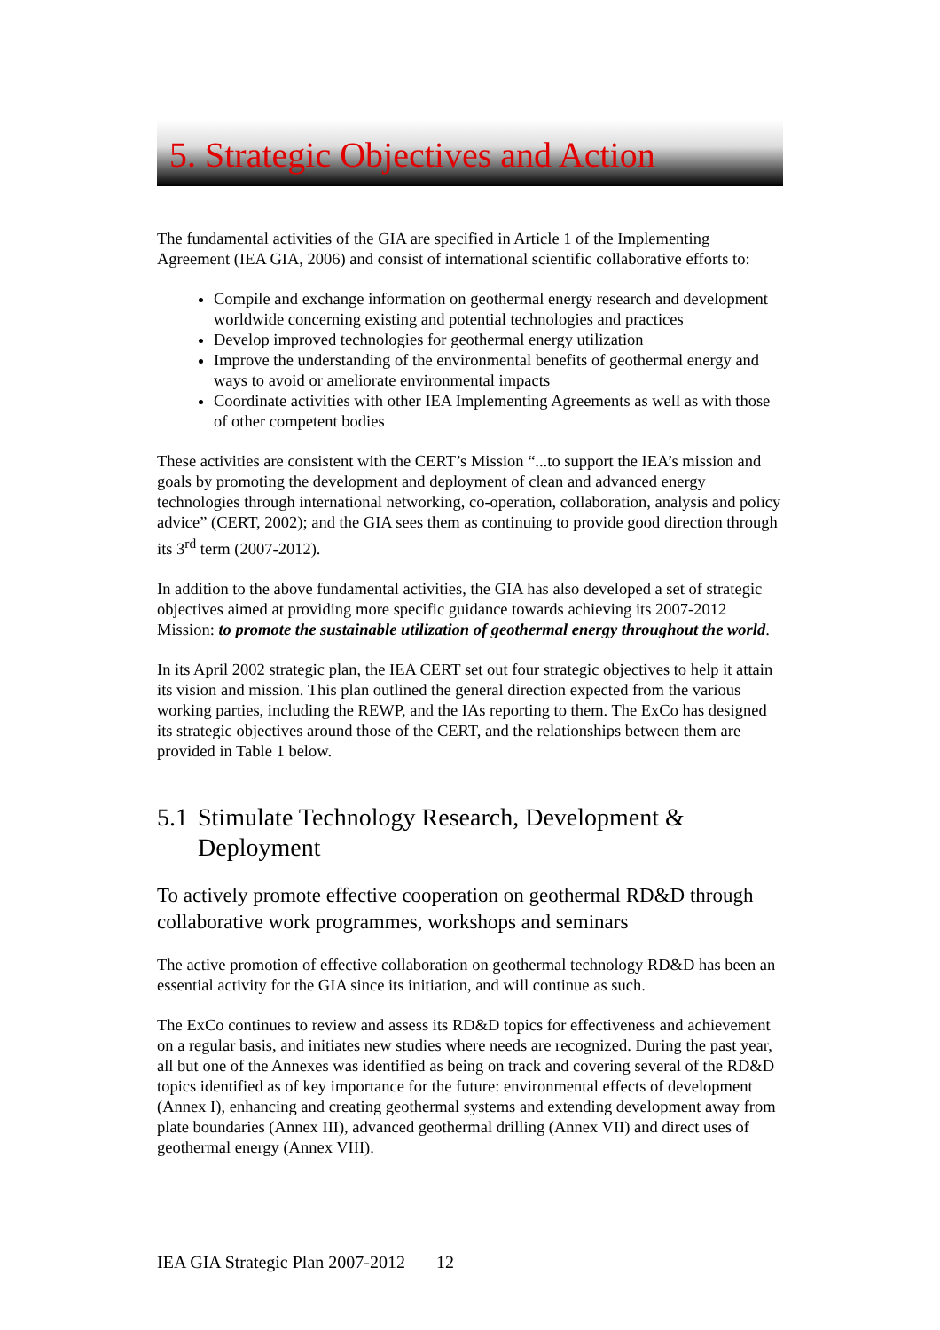5. Strategic Objectives and Action
The fundamental activities of the GIA are specified in Article 1 of the Implementing Agreement (IEA GIA, 2006) and consist of international scientific collaborative efforts to:
Compile and exchange information on geothermal energy research and development worldwide concerning existing and potential technologies and practices
Develop improved technologies for geothermal energy utilization
Improve the understanding of the environmental benefits of geothermal energy and ways to avoid or ameliorate environmental impacts
Coordinate activities with other IEA Implementing Agreements as well as with those of other competent bodies
These activities are consistent with the CERT’s Mission “...to support the IEA’s mission and goals by promoting the development and deployment of clean and advanced energy technologies through international networking, co-operation, collaboration, analysis and policy advice” (CERT, 2002); and the GIA sees them as continuing to provide good direction through its 3<sup>rd</sup> term (2007-2012).
In addition to the above fundamental activities, the GIA has also developed a set of strategic objectives aimed at providing more specific guidance towards achieving its 2007-2012 Mission: to promote the sustainable utilization of geothermal energy throughout the world.
In its April 2002 strategic plan, the IEA CERT set out four strategic objectives to help it attain its vision and mission. This plan outlined the general direction expected from the various working parties, including the REWP, and the IAs reporting to them. The ExCo has designed its strategic objectives around those of the CERT, and the relationships between them are provided in Table 1 below.
5.1
Stimulate Technology Research, Development & Deployment
To actively promote effective cooperation on geothermal RD&D through collaborative work programmes, workshops and seminars
The active promotion of effective collaboration on geothermal technology RD&D has been an essential activity for the GIA since its initiation, and will continue as such.
The ExCo continues to review and assess its RD&D topics for effectiveness and achievement on a regular basis, and initiates new studies where needs are recognized. During the past year, all but one of the Annexes was identified as being on track and covering several of the RD&D topics identified as of key importance for the future: environmental effects of development (Annex I), enhancing and creating geothermal systems and extending development away from plate boundaries (Annex III), advanced geothermal drilling (Annex VII) and direct uses of geothermal energy (Annex VIII).
IEA GIA Strategic Plan 2007-2012 12